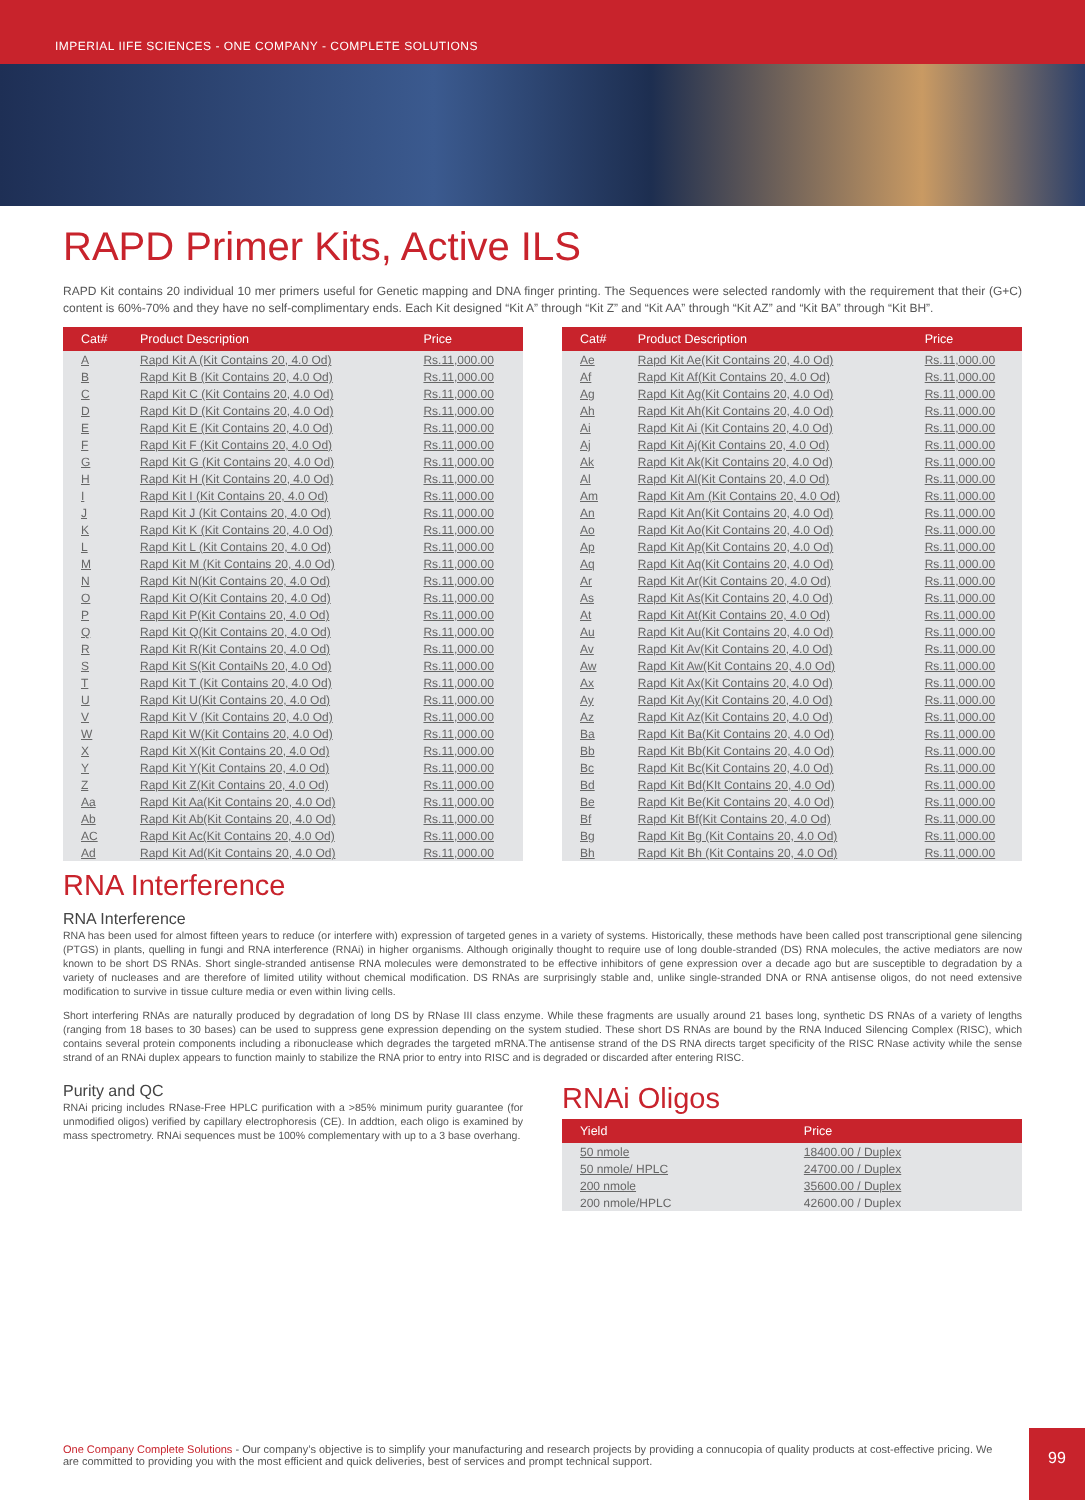IMPERIAL IIFE SCIENCES - ONE COMPANY - COMPLETE SOLUTIONS
RAPD Primer Kits, Active ILS
RAPD Kit contains 20 individual 10 mer primers useful for Genetic mapping and DNA finger printing. The Sequences were selected randomly with the requirement that their (G+C) content is 60%-70% and they have no self-complimentary ends. Each Kit designed “Kit A” through “Kit Z” and “Kit AA” through “Kit AZ” and “Kit BA” through “Kit BH”.
| Cat# | Product Description | Price |
| --- | --- | --- |
| A | Rapd Kit A (Kit Contains 20, 4.0 Od) | Rs.11,000.00 |
| B | Rapd Kit B (Kit Contains 20, 4.0 Od) | Rs.11,000.00 |
| C | Rapd Kit C (Kit Contains 20, 4.0 Od) | Rs.11,000.00 |
| D | Rapd Kit D (Kit Contains 20, 4.0 Od) | Rs.11,000.00 |
| E | Rapd Kit E (Kit Contains 20, 4.0 Od) | Rs.11,000.00 |
| F | Rapd Kit F (Kit Contains 20, 4.0 Od) | Rs.11,000.00 |
| G | Rapd Kit G (Kit Contains 20, 4.0 Od) | Rs.11,000.00 |
| H | Rapd Kit H (Kit Contains 20, 4.0 Od) | Rs.11,000.00 |
| I | Rapd Kit I (Kit Contains 20, 4.0 Od) | Rs.11,000.00 |
| J | Rapd Kit J (Kit Contains 20, 4.0 Od) | Rs.11,000.00 |
| K | Rapd Kit K (Kit Contains 20, 4.0 Od) | Rs.11,000.00 |
| L | Rapd Kit L (Kit Contains 20, 4.0 Od) | Rs.11,000.00 |
| M | Rapd Kit M (Kit Contains 20, 4.0 Od) | Rs.11,000.00 |
| N | Rapd Kit N(Kit Contains 20, 4.0 Od) | Rs.11,000.00 |
| O | Rapd Kit O(Kit Contains 20, 4.0 Od) | Rs.11,000.00 |
| P | Rapd Kit P(Kit Contains 20, 4.0 Od) | Rs.11,000.00 |
| Q | Rapd Kit Q(Kit Contains 20, 4.0 Od) | Rs.11,000.00 |
| R | Rapd Kit R(Kit Contains 20, 4.0 Od) | Rs.11,000.00 |
| S | Rapd Kit S(Kit ContaiNs 20, 4.0 Od) | Rs.11,000.00 |
| T | Rapd Kit T (Kit Contains 20, 4.0 Od) | Rs.11,000.00 |
| U | Rapd Kit U(Kit Contains 20, 4.0 Od) | Rs.11,000.00 |
| V | Rapd Kit V (Kit Contains 20, 4.0 Od) | Rs.11,000.00 |
| W | Rapd Kit W(Kit Contains 20, 4.0 Od) | Rs.11,000.00 |
| X | Rapd Kit X(Kit Contains 20, 4.0 Od) | Rs.11,000.00 |
| Y | Rapd Kit Y(Kit Contains 20, 4.0 Od) | Rs.11,000.00 |
| Z | Rapd Kit Z(Kit Contains 20, 4.0 Od) | Rs.11,000.00 |
| Aa | Rapd Kit Aa(Kit Contains 20, 4.0 Od) | Rs.11,000.00 |
| Ab | Rapd Kit Ab(Kit Contains 20, 4.0 Od) | Rs.11,000.00 |
| AC | Rapd Kit Ac(Kit Contains 20, 4.0 Od) | Rs.11,000.00 |
| Ad | Rapd Kit Ad(Kit Contains 20, 4.0 Od) | Rs.11,000.00 |
| Cat# | Product Description | Price |
| --- | --- | --- |
| Ae | Rapd Kit Ae(Kit Contains 20, 4.0 Od) | Rs.11,000.00 |
| Af | Rapd Kit Af(Kit Contains 20, 4.0 Od) | Rs.11,000.00 |
| Ag | Rapd Kit Ag(Kit Contains 20, 4.0 Od) | Rs.11,000.00 |
| Ah | Rapd Kit Ah(Kit Contains 20, 4.0 Od) | Rs.11,000.00 |
| Ai | Rapd Kit Ai (Kit Contains 20, 4.0 Od) | Rs.11,000.00 |
| Aj | Rapd Kit Aj(Kit Contains 20, 4.0 Od) | Rs.11,000.00 |
| Ak | Rapd Kit Ak(Kit Contains 20, 4.0 Od) | Rs.11,000.00 |
| Al | Rapd Kit Al(Kit Contains 20, 4.0 Od) | Rs.11,000.00 |
| Am | Rapd Kit Am (Kit Contains 20, 4.0 Od) | Rs.11,000.00 |
| An | Rapd Kit An(Kit Contains 20, 4.0 Od) | Rs.11,000.00 |
| Ao | Rapd Kit Ao(Kit Contains 20, 4.0 Od) | Rs.11,000.00 |
| Ap | Rapd Kit Ap(Kit Contains 20, 4.0 Od) | Rs.11,000.00 |
| Aq | Rapd Kit Aq(Kit Contains 20, 4.0 Od) | Rs.11,000.00 |
| Ar | Rapd Kit Ar(Kit Contains 20, 4.0 Od) | Rs.11,000.00 |
| As | Rapd Kit As(Kit Contains 20, 4.0 Od) | Rs.11,000.00 |
| At | Rapd Kit At(Kit Contains 20, 4.0 Od) | Rs.11,000.00 |
| Au | Rapd Kit Au(Kit Contains 20, 4.0 Od) | Rs.11,000.00 |
| Av | Rapd Kit Av(Kit Contains 20, 4.0 Od) | Rs.11,000.00 |
| Aw | Rapd Kit Aw(Kit Contains 20, 4.0 Od) | Rs.11,000.00 |
| Ax | Rapd Kit Ax(Kit Contains 20, 4.0 Od) | Rs.11,000.00 |
| Ay | Rapd Kit Ay(Kit Contains 20, 4.0 Od) | Rs.11,000.00 |
| Az | Rapd Kit Az(Kit Contains 20, 4.0 Od) | Rs.11,000.00 |
| Ba | Rapd Kit Ba(Kit Contains 20, 4.0 Od) | Rs.11,000.00 |
| Bb | Rapd Kit Bb(Kit Contains 20, 4.0 Od) | Rs.11,000.00 |
| Bc | Rapd Kit Bc(Kit Contains 20, 4.0 Od) | Rs.11,000.00 |
| Bd | Rapd Kit Bd(KIt Contains 20, 4.0 Od) | Rs.11,000.00 |
| Be | Rapd Kit Be(Kit Contains 20, 4.0 Od) | Rs.11,000.00 |
| Bf | Rapd Kit Bf(Kit Contains 20, 4.0 Od) | Rs.11,000.00 |
| Bg | Rapd Kit Bg (Kit Contains 20, 4.0 Od) | Rs.11,000.00 |
| Bh | Rapd Kit Bh (Kit Contains 20, 4.0 Od) | Rs.11,000.00 |
RNA Interference
RNA Interference
RNA has been used for almost fifteen years to reduce (or interfere with) expression of targeted genes in a variety of systems. Historically, these methods have been called post transcriptional gene silencing (PTGS) in plants, quelling in fungi and RNA interference (RNAi) in higher organisms. Although originally thought to require use of long double-stranded (DS) RNA molecules, the active mediators are now known to be short DS RNAs. Short single-stranded antisense RNA molecules were demonstrated to be effective inhibitors of gene expression over a decade ago but are susceptible to degradation by a variety of nucleases and are therefore of limited utility without chemical modification. DS RNAs are surprisingly stable and, unlike single-stranded DNA or RNA antisense oligos, do not need extensive modification to survive in tissue culture media or even within living cells.
Short interfering RNAs are naturally produced by degradation of long DS by RNase III class enzyme. While these fragments are usually around 21 bases long, synthetic DS RNAs of a variety of lengths (ranging from 18 bases to 30 bases) can be used to suppress gene expression depending on the system studied. These short DS RNAs are bound by the RNA Induced Silencing Complex (RISC), which contains several protein components including a ribonuclease which degrades the targeted mRNA.The antisense strand of the DS RNA directs target specificity of the RISC RNase activity while the sense strand of an RNAi duplex appears to function mainly to stabilize the RNA prior to entry into RISC and is degraded or discarded after entering RISC.
Purity and QC
RNAi pricing includes RNase-Free HPLC purification with a >85% minimum purity guarantee (for unmodified oligos) verified by capillary electrophoresis (CE). In addtion, each oligo is examined by mass spectrometry. RNAi sequences must be 100% complementary with up to a 3 base overhang.
RNAi Oligos
| Yield | Price |
| --- | --- |
| 50 nmole | 18400.00 / Duplex |
| 50 nmole/ HPLC | 24700.00 / Duplex |
| 200 nmole | 35600.00 / Duplex |
| 200 nmole/HPLC | 42600.00 / Duplex |
One Company Complete Solutions - Our company’s objective is to simplify your manufacturing and research projects by providing a connucopia of quality products at cost-effective pricing. We are committed to providing you with the most efficient and quick deliveries, best of services and prompt technical support.
99